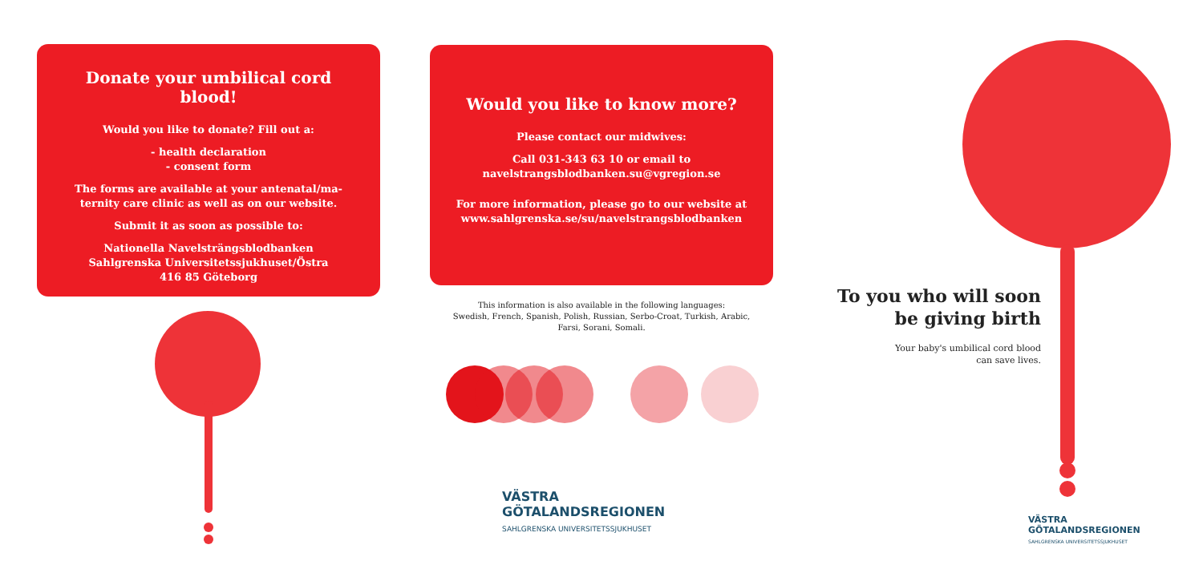Donate your umbilical cord
blood!
Would you like to donate? Fill out a:
- health declaration
- consent form
The forms are available at your antenatal/ma-
ternity care clinic as well as on our website.
Submit it as soon as possible to:
Nationella Navelsträngsblodbanken
Sahlgrenska Universitetssjukhuset/Östra
416 85 Göteborg
Would you like to know more?
Please contact our midwives:
Call 031-343 63 10 or email to
navelstrangsblodbanken.su@vgregion.se
For more information, please go to our website at
www.sahlgrenska.se/su/navelstrangsblodbanken
This information is also available in the following languages:
Swedish, French, Spanish, Polish, Russian, Serbo-Croat, Turkish, Arabic,
Farsi, Sorani, Somali.
VÄSTRA
GÖTALANDSREGIONEN
SAHLGRENSKA UNIVERSITETSSJUKHUSET
To you who will soon
be giving birth
Your baby's umbilical cord blood
can save lives.
VÄSTRA
GÖTALANDSREGIONEN
SAHLGRENSKA UNIVERSITETSSJUKHUSET